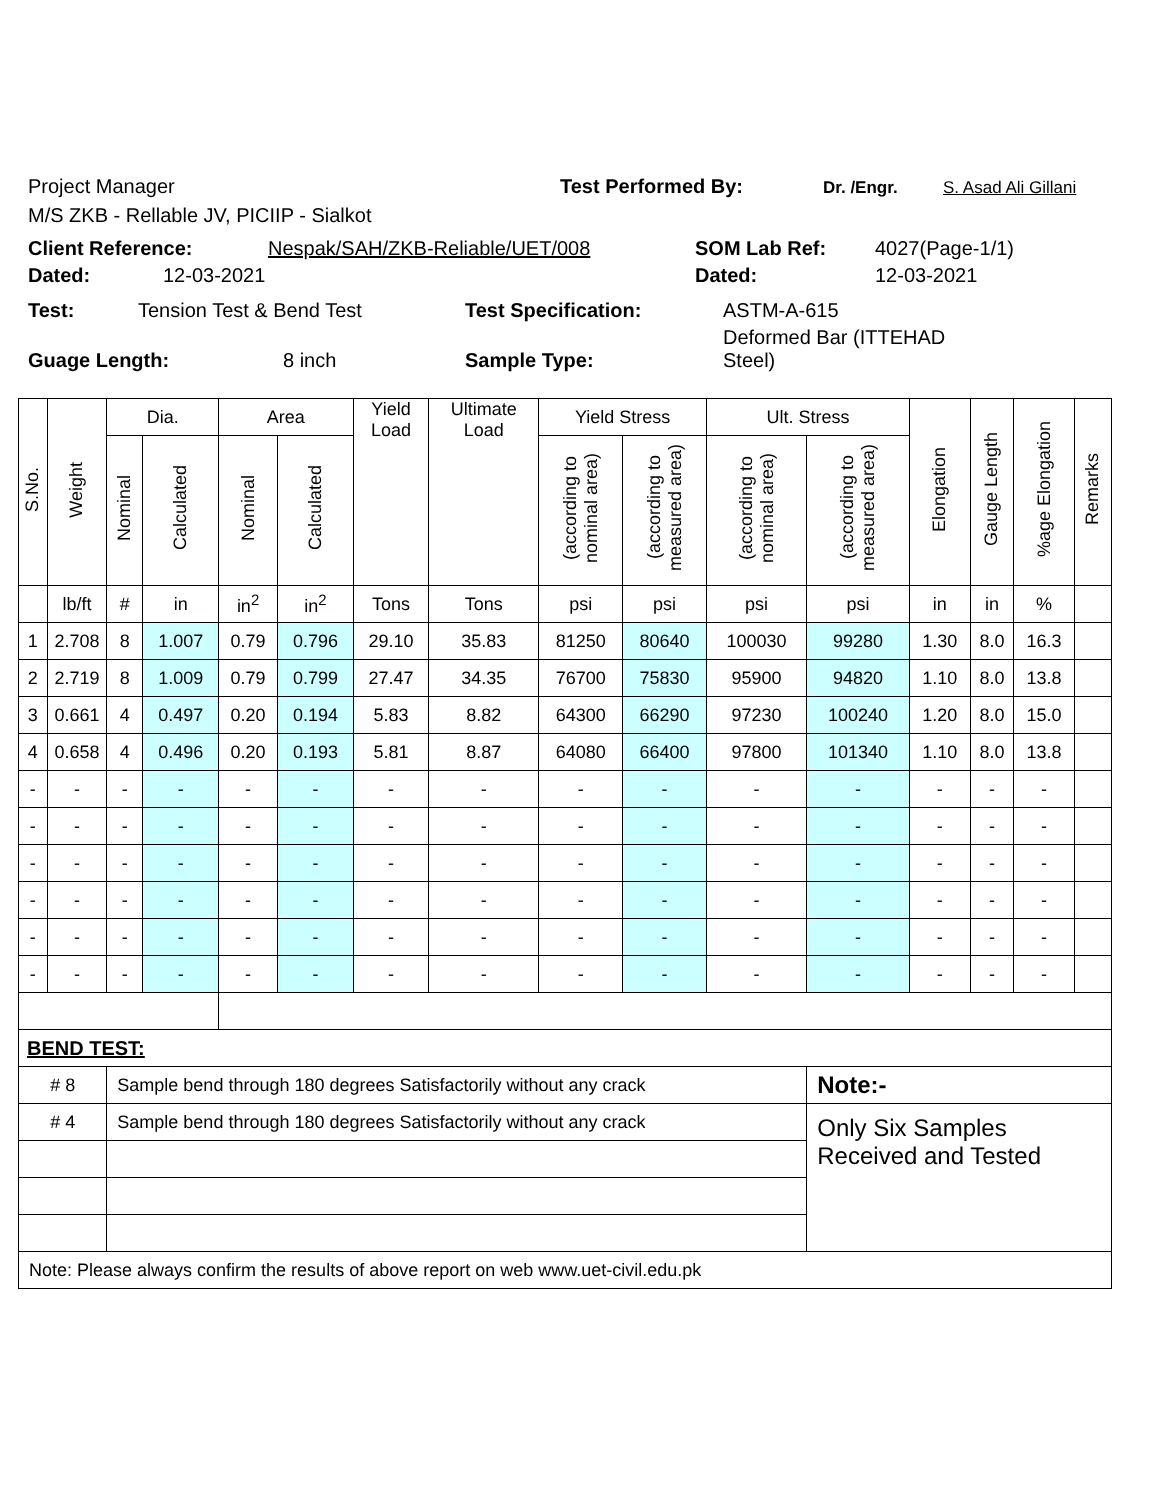Project Manager
Test Performed By: Dr. /Engr. S. Asad Ali Gillani
M/S ZKB - Rellable JV, PICIIP - Sialkot
Client Reference: Nespak/SAH/ZKB-Reliable/UET/008 SOM Lab Ref: 4027(Page-1/1)
Dated: 12-03-2021 Dated: 12-03-2021
Test: Tension Test & Bend Test Test Specification: ASTM-A-615
Guage Length: 8 inch Sample Type: Deformed Bar (ITTEHAD Steel)
| S.No. | Weight | Dia. | | Area | | Yield Load | Ultimate Load | Yield Stress | | Ult. Stress | | Elongation | Gauge Length | %age Elongation | Remarks |
| --- | --- | --- | --- | --- | --- | --- | --- | --- | --- | --- | --- | --- | --- | --- | --- |
| | | Nominal | Calculated | Nominal | Calculated | | | (according to nominal area) | (according to measured area) | (according to nominal area) | (according to measured area) | | | | |
| | lb/ft | # | in | in<sup>2</sup> | in<sup>2</sup> | Tons | Tons | psi | psi | psi | psi | in | in | % | |
| 1 | 2.708 | 8 | 1.007 | 0.79 | 0.796 | 29.10 | 35.83 | 81250 | 80640 | 100030 | 99280 | 1.30 | 8.0 | 16.3 | |
| 2 | 2.719 | 8 | 1.009 | 0.79 | 0.799 | 27.47 | 34.35 | 76700 | 75830 | 95900 | 94820 | 1.10 | 8.0 | 13.8 | |
| 3 | 0.661 | 4 | 0.497 | 0.20 | 0.194 | 5.83 | 8.82 | 64300 | 66290 | 97230 | 100240 | 1.20 | 8.0 | 15.0 | |
| 4 | 0.658 | 4 | 0.496 | 0.20 | 0.193 | 5.81 | 8.87 | 64080 | 66400 | 97800 | 101340 | 1.10 | 8.0 | 13.8 | |
| - | - | - | - | - | - | - | - | - | - | - | - | - | - | - | |
| - | - | - | - | - | - | - | - | - | - | - | - | - | - | - | |
| - | - | - | - | - | - | - | - | - | - | - | - | - | - | - | |
| - | - | - | - | - | - | - | - | - | - | - | - | - | - | - | |
| - | - | - | - | - | - | - | - | - | - | - | - | - | - | - | |
| - | - | - | - | - | - | - | - | - | - | - | - | - | - | - | |
| BEND TEST: | | | | | | | | | | | | | | | |
| # 8 | | Sample bend through 180 degrees Satisfactorily without any crack | | | | | | | | | Note:- | | | | |
| # 4 | | Sample bend through 180 degrees Satisfactorily without any crack | | | | | | | | | Only Six Samples Received and Tested | | | | |
| Note: Please always confirm the results of above report on web www.uet-civil.edu.pk | | | | | | | | | | | | | | | |